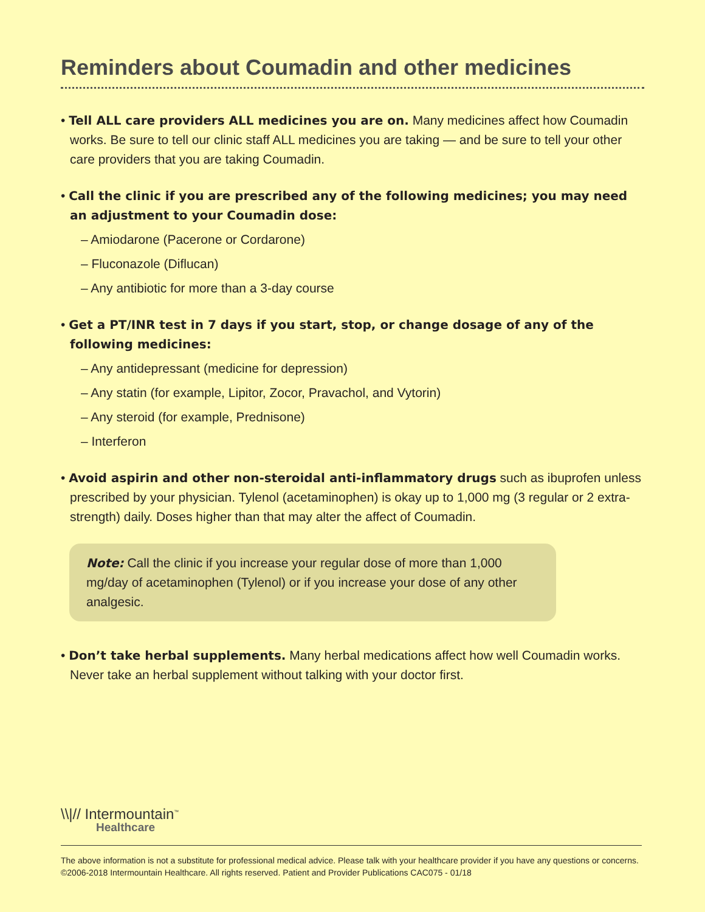Reminders about Coumadin and other medicines
• Tell ALL care providers ALL medicines you are on. Many medicines affect how Coumadin works. Be sure to tell our clinic staff ALL medicines you are taking — and be sure to tell your other care providers that you are taking Coumadin.
• Call the clinic if you are prescribed any of the following medicines; you may need an adjustment to your Coumadin dose:
– Amiodarone (Pacerone or Cordarone)
– Fluconazole (Diflucan)
– Any antibiotic for more than a 3-day course
• Get a PT/INR test in 7 days if you start, stop, or change dosage of any of the following medicines:
– Any antidepressant (medicine for depression)
– Any statin (for example, Lipitor, Zocor, Pravachol, and Vytorin)
– Any steroid (for example, Prednisone)
– Interferon
• Avoid aspirin and other non-steroidal anti-inflammatory drugs such as ibuprofen unless prescribed by your physician. Tylenol (acetaminophen) is okay up to 1,000 mg (3 regular or 2 extra-strength) daily. Doses higher than that may alter the affect of Coumadin.
Note: Call the clinic if you increase your regular dose of more than 1,000 mg/day of acetaminophen (Tylenol) or if you increase your dose of any other analgesic.
• Don’t take herbal supplements. Many herbal medications affect how well Coumadin works. Never take an herbal supplement without talking with your doctor first.
\\|// Intermountain<sup>™</sup>
Healthcare
The above information is not a substitute for professional medical advice. Please talk with your healthcare provider if you have any questions or concerns.
©2006-2018 Intermountain Healthcare. All rights reserved. Patient and Provider Publications CAC075 - 01/18